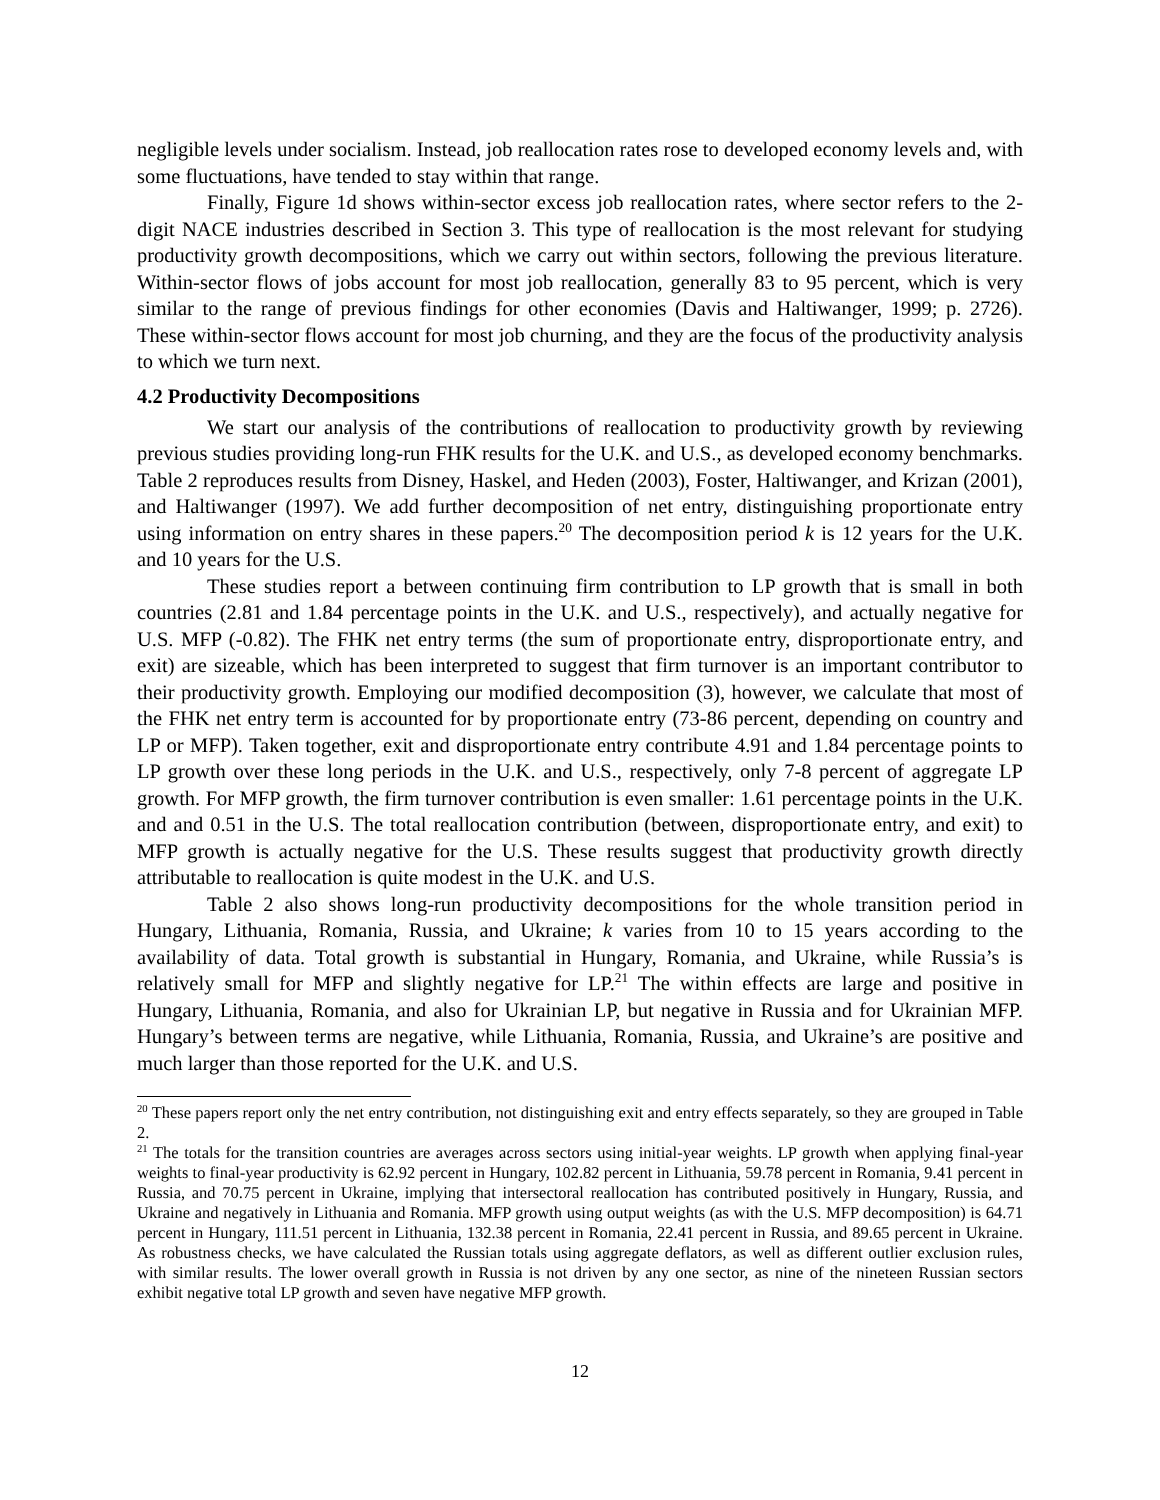negligible levels under socialism. Instead, job reallocation rates rose to developed economy levels and, with some fluctuations, have tended to stay within that range.
Finally, Figure 1d shows within-sector excess job reallocation rates, where sector refers to the 2-digit NACE industries described in Section 3. This type of reallocation is the most relevant for studying productivity growth decompositions, which we carry out within sectors, following the previous literature. Within-sector flows of jobs account for most job reallocation, generally 83 to 95 percent, which is very similar to the range of previous findings for other economies (Davis and Haltiwanger, 1999; p. 2726). These within-sector flows account for most job churning, and they are the focus of the productivity analysis to which we turn next.
4.2 Productivity Decompositions
We start our analysis of the contributions of reallocation to productivity growth by reviewing previous studies providing long-run FHK results for the U.K. and U.S., as developed economy benchmarks. Table 2 reproduces results from Disney, Haskel, and Heden (2003), Foster, Haltiwanger, and Krizan (2001), and Haltiwanger (1997). We add further decomposition of net entry, distinguishing proportionate entry using information on entry shares in these papers.<sup>20</sup> The decomposition period k is 12 years for the U.K. and 10 years for the U.S.
These studies report a between continuing firm contribution to LP growth that is small in both countries (2.81 and 1.84 percentage points in the U.K. and U.S., respectively), and actually negative for U.S. MFP (-0.82). The FHK net entry terms (the sum of proportionate entry, disproportionate entry, and exit) are sizeable, which has been interpreted to suggest that firm turnover is an important contributor to their productivity growth. Employing our modified decomposition (3), however, we calculate that most of the FHK net entry term is accounted for by proportionate entry (73-86 percent, depending on country and LP or MFP). Taken together, exit and disproportionate entry contribute 4.91 and 1.84 percentage points to LP growth over these long periods in the U.K. and U.S., respectively, only 7-8 percent of aggregate LP growth. For MFP growth, the firm turnover contribution is even smaller: 1.61 percentage points in the U.K. and and 0.51 in the U.S. The total reallocation contribution (between, disproportionate entry, and exit) to MFP growth is actually negative for the U.S. These results suggest that productivity growth directly attributable to reallocation is quite modest in the U.K. and U.S.
Table 2 also shows long-run productivity decompositions for the whole transition period in Hungary, Lithuania, Romania, Russia, and Ukraine; k varies from 10 to 15 years according to the availability of data. Total growth is substantial in Hungary, Romania, and Ukraine, while Russia’s is relatively small for MFP and slightly negative for LP.<sup>21</sup> The within effects are large and positive in Hungary, Lithuania, Romania, and also for Ukrainian LP, but negative in Russia and for Ukrainian MFP. Hungary’s between terms are negative, while Lithuania, Romania, Russia, and Ukraine’s are positive and much larger than those reported for the U.K. and U.S.
<sup>20</sup> These papers report only the net entry contribution, not distinguishing exit and entry effects separately, so they are grouped in Table 2.
<sup>21</sup> The totals for the transition countries are averages across sectors using initial-year weights. LP growth when applying final-year weights to final-year productivity is 62.92 percent in Hungary, 102.82 percent in Lithuania, 59.78 percent in Romania, 9.41 percent in Russia, and 70.75 percent in Ukraine, implying that intersectoral reallocation has contributed positively in Hungary, Russia, and Ukraine and negatively in Lithuania and Romania. MFP growth using output weights (as with the U.S. MFP decomposition) is 64.71 percent in Hungary, 111.51 percent in Lithuania, 132.38 percent in Romania, 22.41 percent in Russia, and 89.65 percent in Ukraine. As robustness checks, we have calculated the Russian totals using aggregate deflators, as well as different outlier exclusion rules, with similar results. The lower overall growth in Russia is not driven by any one sector, as nine of the nineteen Russian sectors exhibit negative total LP growth and seven have negative MFP growth.
12